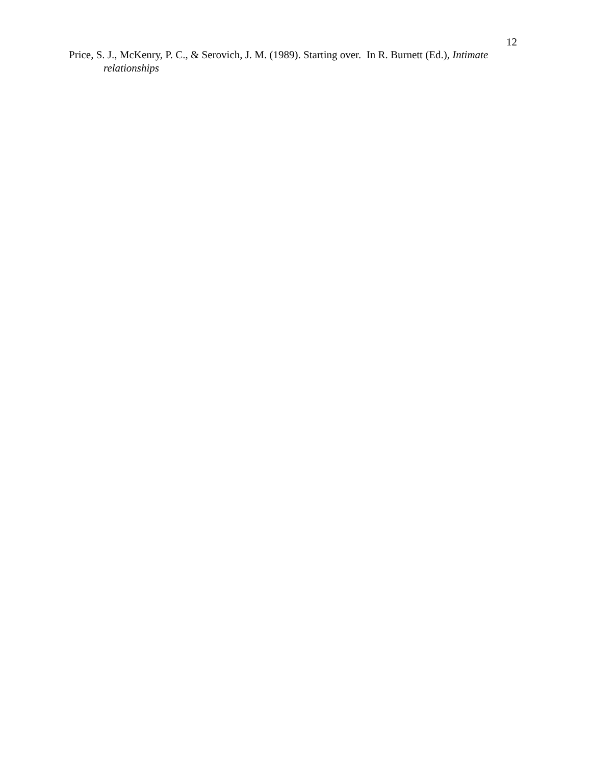12
Price, S. J., McKenry, P. C., & Serovich, J. M. (1989). Starting over. In R. Burnett (Ed.), Intimate relationships